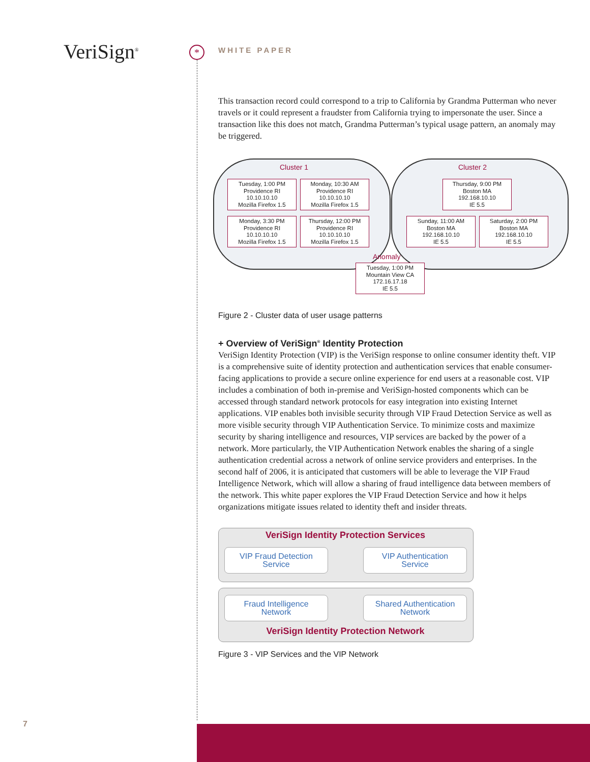VeriSign<sup>®</sup> *
WHITE PAPER
This transaction record could correspond to a trip to California by Grandma Putterman who never travels or it could represent a fraudster from California trying to impersonate the user. Since a transaction like this does not match, Grandma Putterman’s typical usage pattern, an anomaly may be triggered.
Cluster 1 Cluster 2
Tuesday, 1:00 PM
Providence RI
10.10.10.10
Mozilla Firefox 1.5
Monday, 10:30 AM
Providence RI
10.10.10.10
Mozilla Firefox 1.5
Thursday, 9:00 PM
Boston MA
192.168.10.10
IE 5.5
Monday, 3:30 PM
Providence RI
10.10.10.10
Mozilla Firefox 1.5
Thursday, 12:00 PM
Providence RI
10.10.10.10
Mozilla Firefox 1.5
Sunday, 11:00 AM
Boston MA
192.168.10.10
IE 5.5
Saturday, 2:00 PM
Boston MA
192.168.10.10
IE 5.5
Anomaly
Tuesday, 1:00 PM
Mountain View CA
172.16.17.18
IE 5.5
Figure 2 - Cluster data of user usage patterns
+ Overview of VeriSign<sup>®</sup> Identity Protection
VeriSign Identity Protection (VIP) is the VeriSign response to online consumer identity theft. VIP is a comprehensive suite of identity protection and authentication services that enable consumer-facing applications to provide a secure online experience for end users at a reasonable cost. VIP includes a combination of both in-premise and VeriSign-hosted components which can be accessed through standard network protocols for easy integration into existing Internet applications. VIP enables both invisible security through VIP Fraud Detection Service as well as more visible security through VIP Authentication Service. To minimize costs and maximize security by sharing intelligence and resources, VIP services are backed by the power of a network. More particularly, the VIP Authentication Network enables the sharing of a single authentication credential across a network of online service providers and enterprises. In the second half of 2006, it is anticipated that customers will be able to leverage the VIP Fraud Intelligence Network, which will allow a sharing of fraud intelligence data between members of the network. This white paper explores the VIP Fraud Detection Service and how it helps organizations mitigate issues related to identity theft and insider threats.
VeriSign Identity Protection Services
VIP Fraud Detection
Service
VIP Authentication
Service
Fraud Intelligence
Network
Shared Authentication
Network
VeriSign Identity Protection Network
Figure 3 - VIP Services and the VIP Network
7